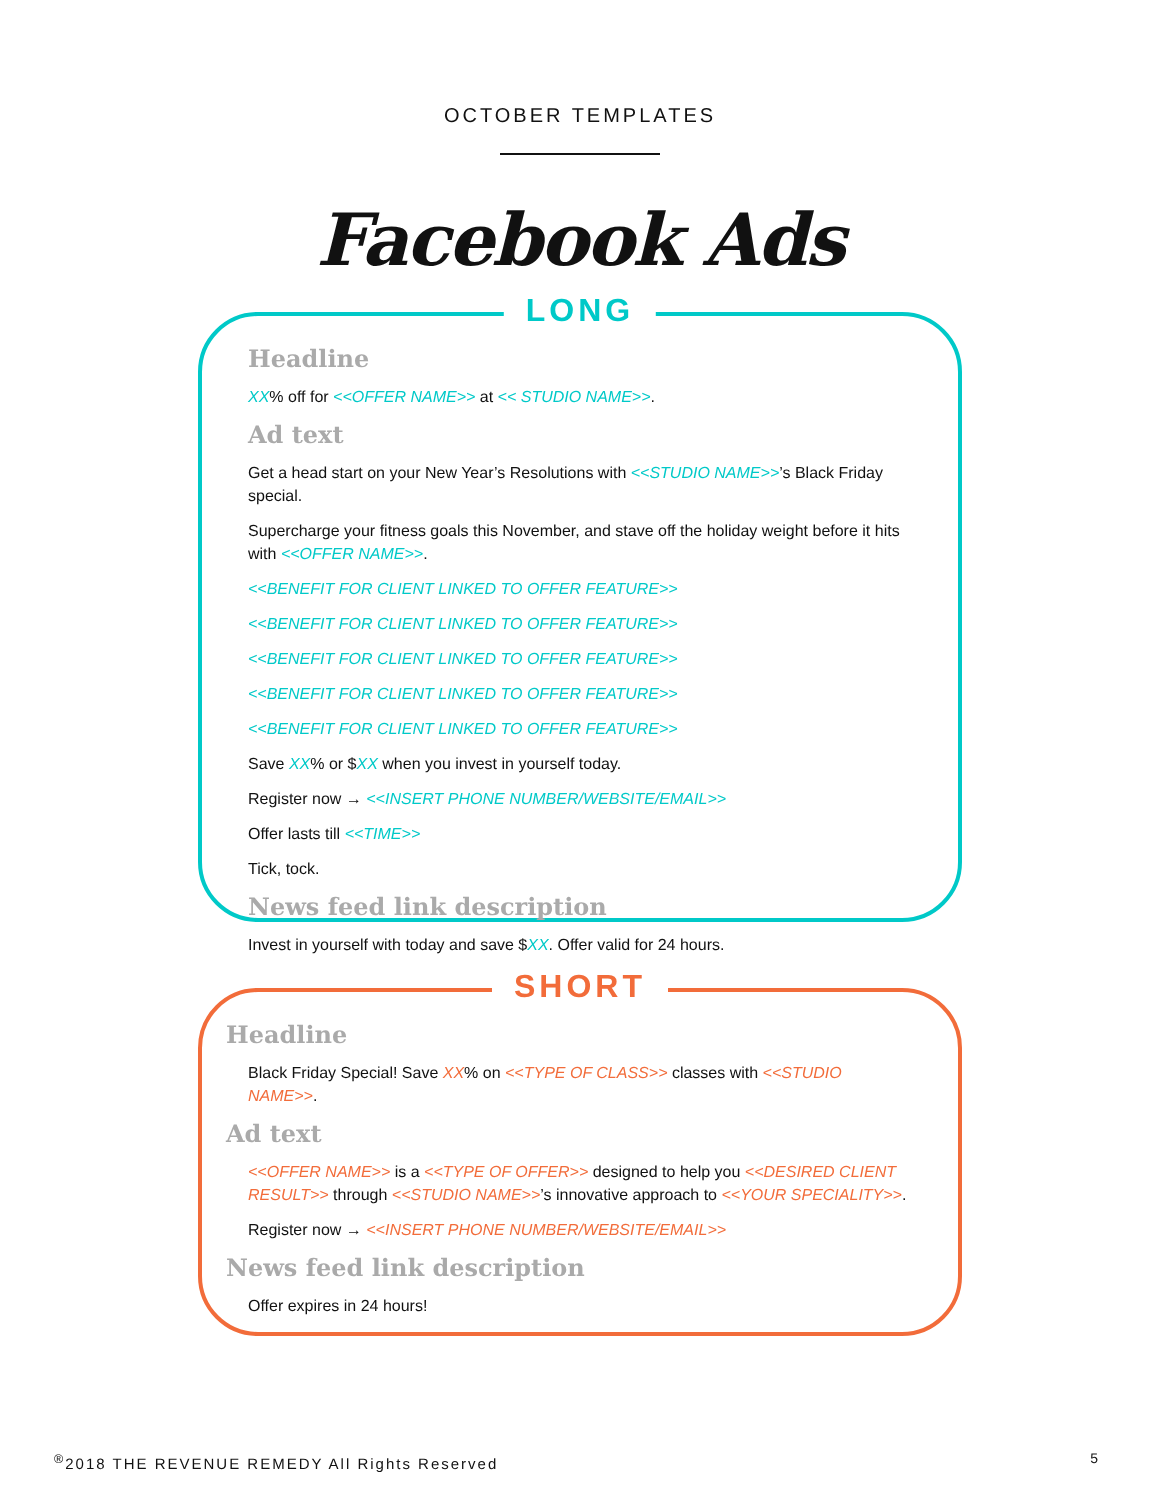OCTOBER TEMPLATES
Facebook Ads
LONG
Headline
XX% off for <<OFFER NAME>> at << STUDIO NAME>>.
Ad text
Get a head start on your New Year’s Resolutions with <<STUDIO NAME>>’s Black Friday special.
Supercharge your fitness goals this November, and stave off the holiday weight before it hits with <<OFFER NAME>>.
<<BENEFIT FOR CLIENT LINKED TO OFFER FEATURE>>
<<BENEFIT FOR CLIENT LINKED TO OFFER FEATURE>>
<<BENEFIT FOR CLIENT LINKED TO OFFER FEATURE>>
<<BENEFIT FOR CLIENT LINKED TO OFFER FEATURE>>
<<BENEFIT FOR CLIENT LINKED TO OFFER FEATURE>>
Save XX% or $XX when you invest in yourself today.
Register now → <<INSERT PHONE NUMBER/WEBSITE/EMAIL>>
Offer lasts till <<TIME>>
Tick, tock.
News feed link description
Invest in yourself with today and save $XX. Offer valid for 24 hours.
SHORT
Headline
Black Friday Special! Save XX% on <<TYPE OF CLASS>> classes with <<STUDIO NAME>>.
Ad text
<<OFFER NAME>> is a <<TYPE OF OFFER>> designed to help you <<DESIRED CLIENT RESULT>> through <<STUDIO NAME>>’s innovative approach to <<YOUR SPECIALITY>>.
Register now → <<INSERT PHONE NUMBER/WEBSITE/EMAIL>>
News feed link description
Offer expires in 24 hours!
<sup>®</sup>2018 THE REVENUE REMEDY All Rights Reserved
5